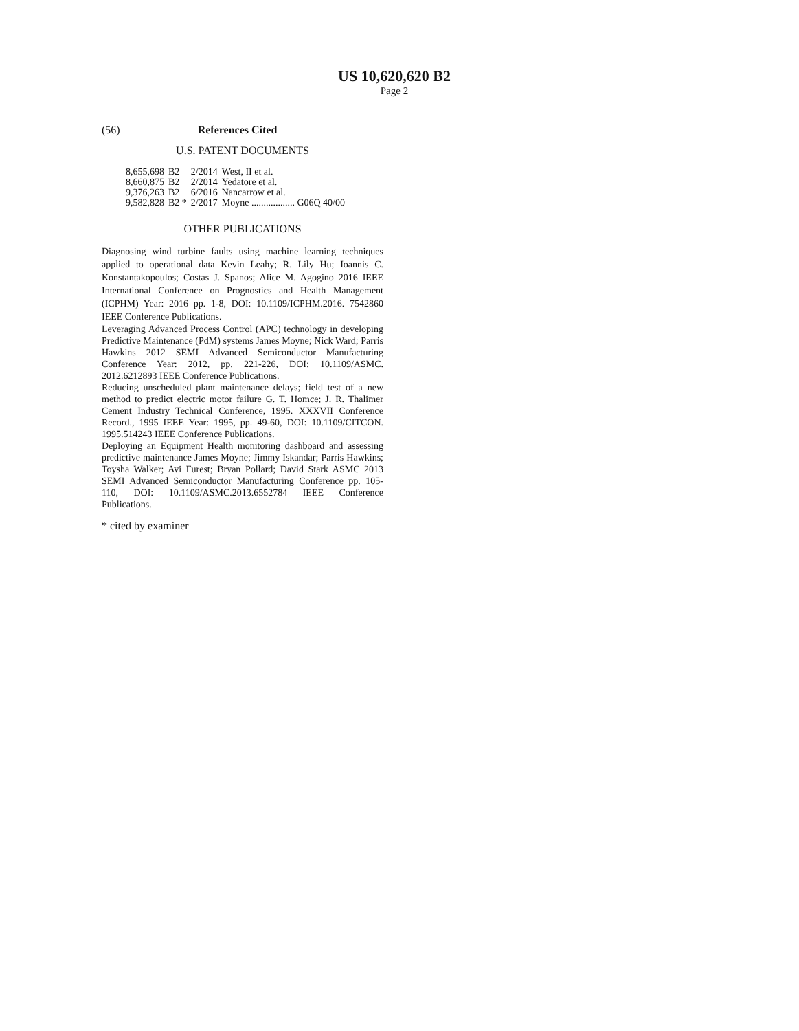US 10,620,620 B2
Page 2
(56) References Cited
U.S. PATENT DOCUMENTS
| 8,655,698 | B2 | 2/2014 | West, II et al. |
| 8,660,875 | B2 | 2/2014 | Yedatore et al. |
| 9,376,263 | B2 | 6/2016 | Nancarrow et al. |
| 9,582,828 | B2 * | 2/2017 | Moyne .................. G06Q 40/00 |
OTHER PUBLICATIONS
Diagnosing wind turbine faults using machine learning techniques applied to operational data Kevin Leahy; R. Lily Hu; Ioannis C. Konstantakopoulos; Costas J. Spanos; Alice M. Agogino 2016 IEEE International Conference on Prognostics and Health Management (ICPHM) Year: 2016 pp. 1-8, DOI: 10.1109/ICPHM.2016. 7542860 IEEE Conference Publications.
Leveraging Advanced Process Control (APC) technology in developing Predictive Maintenance (PdM) systems James Moyne; Nick Ward; Parris Hawkins 2012 SEMI Advanced Semiconductor Manufacturing Conference Year: 2012, pp. 221-226, DOI: 10.1109/ASMC. 2012.6212893 IEEE Conference Publications.
Reducing unscheduled plant maintenance delays; field test of a new method to predict electric motor failure G. T. Homce; J. R. Thalimer Cement Industry Technical Conference, 1995. XXXVII Conference Record., 1995 IEEE Year: 1995, pp. 49-60, DOI: 10.1109/CITCON. 1995.514243 IEEE Conference Publications.
Deploying an Equipment Health monitoring dashboard and assessing predictive maintenance James Moyne; Jimmy Iskandar; Parris Hawkins; Toysha Walker; Avi Furest; Bryan Pollard; David Stark ASMC 2013 SEMI Advanced Semiconductor Manufacturing Conference pp. 105-110, DOI: 10.1109/ASMC.2013.6552784 IEEE Conference Publications.
* cited by examiner